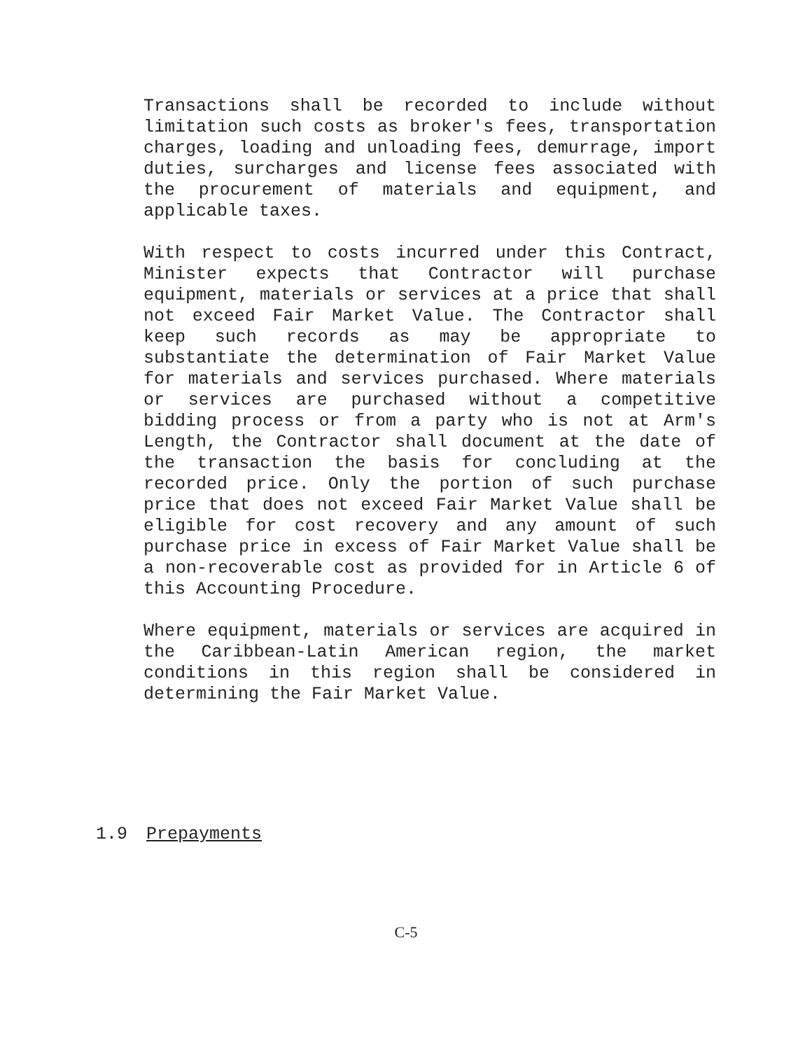Transactions shall be recorded to include without limitation such costs as broker's fees, transportation charges, loading and unloading fees, demurrage, import duties, surcharges and license fees associated with the procurement of materials and equipment, and applicable taxes.
With respect to costs incurred under this Contract, Minister expects that Contractor will purchase equipment, materials or services at a price that shall not exceed Fair Market Value. The Contractor shall keep such records as may be appropriate to substantiate the determination of Fair Market Value for materials and services purchased. Where materials or services are purchased without a competitive bidding process or from a party who is not at Arm's Length, the Contractor shall document at the date of the transaction the basis for concluding at the recorded price. Only the portion of such purchase price that does not exceed Fair Market Value shall be eligible for cost recovery and any amount of such purchase price in excess of Fair Market Value shall be a non-recoverable cost as provided for in Article 6 of this Accounting Procedure.
Where equipment, materials or services are acquired in the Caribbean-Latin American region, the market conditions in this region shall be considered in determining the Fair Market Value.
1.9 Prepayments
C-5